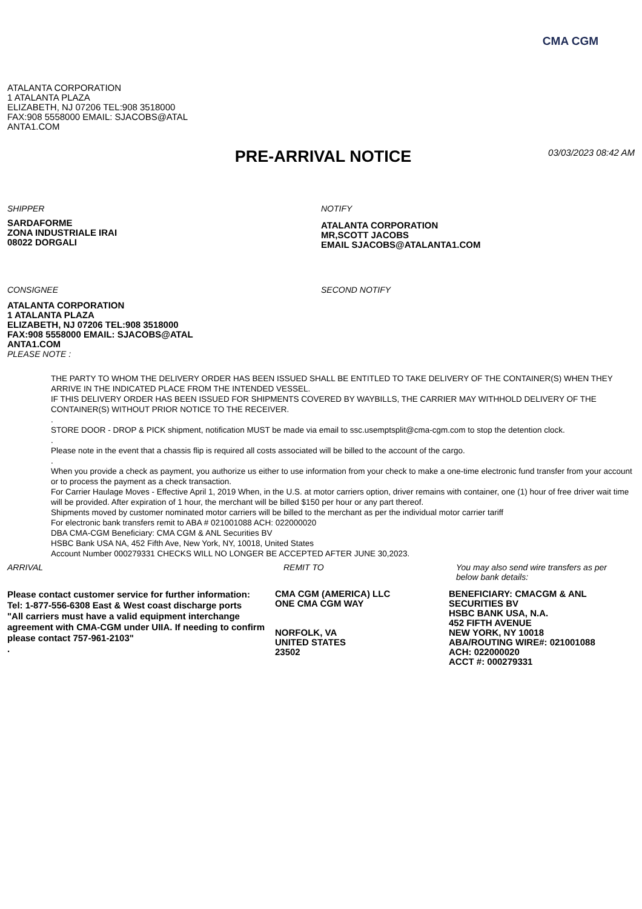CMA CGM
ATALANTA CORPORATION
1 ATALANTA PLAZA
ELIZABETH, NJ 07206 TEL:908 3518000
FAX:908 5558000 EMAIL: SJACOBS@ATAL
ANTA1.COM
PRE-ARRIVAL NOTICE
03/03/2023 08:42 AM
SHIPPER
SARDAFORME
ZONA INDUSTRIALE IRAI
08022 DORGALI
NOTIFY
ATALANTA CORPORATION
MR,SCOTT JACOBS
EMAIL SJACOBS@ATALANTA1.COM
CONSIGNEE
ATALANTA CORPORATION
1 ATALANTA PLAZA
ELIZABETH, NJ 07206 TEL:908 3518000
FAX:908 5558000 EMAIL: SJACOBS@ATAL
ANTA1.COM
PLEASE NOTE :
SECOND NOTIFY
THE PARTY TO WHOM THE DELIVERY ORDER HAS BEEN ISSUED SHALL BE ENTITLED TO TAKE DELIVERY OF THE CONTAINER(S) WHEN THEY ARRIVE IN THE INDICATED PLACE FROM THE INTENDED VESSEL.
IF THIS DELIVERY ORDER HAS BEEN ISSUED FOR SHIPMENTS COVERED BY WAYBILLS, THE CARRIER MAY WITHHOLD DELIVERY OF THE CONTAINER(S) WITHOUT PRIOR NOTICE TO THE RECEIVER.
.
STORE DOOR - DROP & PICK shipment, notification MUST be made via email to ssc.usemptsplit@cma-cgm.com to stop the detention clock.
.
Please note in the event that a chassis flip is required all costs associated will be billed to the account of the cargo.
.
When you provide a check as payment, you authorize us either to use information from your check to make a one-time electronic fund transfer from your account or to process the payment as a check transaction.
For Carrier Haulage Moves - Effective April 1, 2019 When, in the U.S. at motor carriers option, driver remains with container, one (1) hour of free driver wait time will be provided. After expiration of 1 hour, the merchant will be billed $150 per hour or any part thereof.
Shipments moved by customer nominated motor carriers will be billed to the merchant as per the individual motor carrier tariff
For electronic bank transfers remit to ABA # 021001088 ACH: 022000020
DBA CMA-CGM Beneficiary: CMA CGM & ANL Securities BV
HSBC Bank USA NA, 452 Fifth Ave, New York, NY, 10018, United States
Account Number 000279331 CHECKS WILL NO LONGER BE ACCEPTED AFTER JUNE 30,2023.
ARRIVAL
Please contact customer service for further information:
Tel: 1-877-556-6308 East & West coast discharge ports
"All carriers must have a valid equipment interchange agreement with CMA-CGM under UIIA. If needing to confirm please contact 757-961-2103"
.
REMIT TO
CMA CGM (AMERICA) LLC
ONE CMA CGM WAY
NORFOLK, VA
UNITED STATES
23502
You may also send wire transfers as per below bank details:
BENEFICIARY: CMACGM & ANL SECURITIES BV
HSBC BANK USA, N.A.
452 FIFTH AVENUE
NEW YORK, NY 10018
ABA/ROUTING WIRE#: 021001088
ACH: 022000020
ACCT #: 000279331